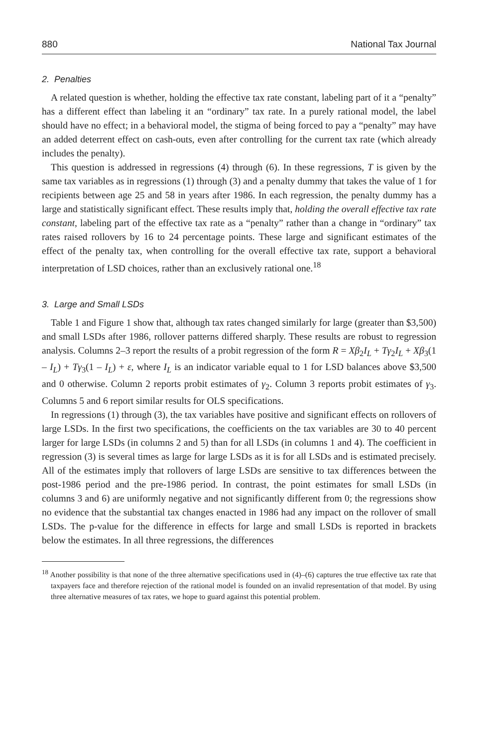880 National Tax Journal
2. Penalties
A related question is whether, holding the effective tax rate constant, labeling part of it a “penalty” has a different effect than labeling it an “ordinary” tax rate. In a purely rational model, the label should have no effect; in a behavioral model, the stigma of being forced to pay a “penalty” may have an added deterrent effect on cash-outs, even after controlling for the current tax rate (which already includes the penalty).
This question is addressed in regressions (4) through (6). In these regressions, T is given by the same tax variables as in regressions (1) through (3) and a penalty dummy that takes the value of 1 for recipients between age 25 and 58 in years after 1986. In each regression, the penalty dummy has a large and statistically significant effect. These results imply that, holding the overall effective tax rate constant, labeling part of the effective tax rate as a “penalty” rather than a change in “ordinary” tax rates raised rollovers by 16 to 24 percentage points. These large and significant estimates of the effect of the penalty tax, when controlling for the overall effective tax rate, support a behavioral interpretation of LSD choices, rather than an exclusively rational one.<sup>18</sup>
3. Large and Small LSDs
Table 1 and Figure 1 show that, although tax rates changed similarly for large (greater than $3,500) and small LSDs after 1986, rollover patterns differed sharply. These results are robust to regression analysis. Columns 2–3 report the results of a probit regression of the form R = Xβ<sub>2</sub>I<sub>L</sub> + Tγ<sub>2</sub>I<sub>L</sub> + Xβ<sub>3</sub>(1 – I<sub>L</sub>) + Tγ<sub>3</sub>(1 – I<sub>L</sub>) + ε, where I<sub>L</sub> is an indicator variable equal to 1 for LSD balances above $3,500 and 0 otherwise. Column 2 reports probit estimates of γ<sub>2</sub>. Column 3 reports probit estimates of γ<sub>3</sub>. Columns 5 and 6 report similar results for OLS specifications.
In regressions (1) through (3), the tax variables have positive and significant effects on rollovers of large LSDs. In the first two specifications, the coefficients on the tax variables are 30 to 40 percent larger for large LSDs (in columns 2 and 5) than for all LSDs (in columns 1 and 4). The coefficient in regression (3) is several times as large for large LSDs as it is for all LSDs and is estimated precisely. All of the estimates imply that rollovers of large LSDs are sensitive to tax differences between the post-1986 period and the pre-1986 period. In contrast, the point estimates for small LSDs (in columns 3 and 6) are uniformly negative and not significantly different from 0; the regressions show no evidence that the substantial tax changes enacted in 1986 had any impact on the rollover of small LSDs. The p-value for the difference in effects for large and small LSDs is reported in brackets below the estimates. In all three regressions, the differences
<sup>18</sup> Another possibility is that none of the three alternative specifications used in (4)–(6) captures the true effective tax rate that taxpayers face and therefore rejection of the rational model is founded on an invalid representation of that model. By using three alternative measures of tax rates, we hope to guard against this potential problem.